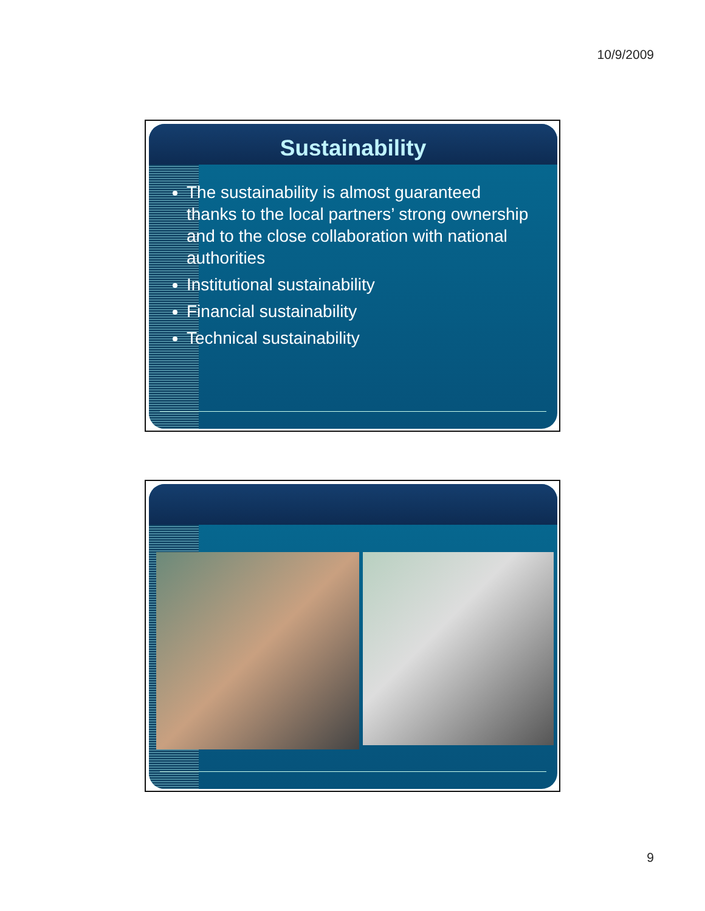10/9/2009
Sustainability
The sustainability is almost guaranteed thanks to the local partners’ strong ownership and to the close collaboration with national authorities
Institutional sustainability
Financial sustainability
Technical sustainability
9